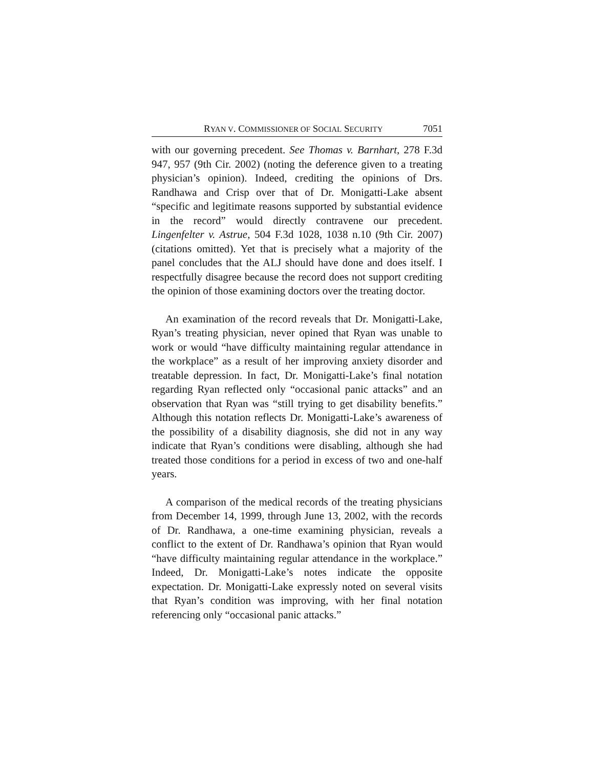RYAN V. COMMISSIONER OF SOCIAL SECURITY 7051
with our governing precedent. See Thomas v. Barnhart, 278 F.3d 947, 957 (9th Cir. 2002) (noting the deference given to a treating physician’s opinion). Indeed, crediting the opinions of Drs. Randhawa and Crisp over that of Dr. Monigatti-Lake absent “specific and legitimate reasons supported by substantial evidence in the record” would directly contravene our precedent. Lingenfelter v. Astrue, 504 F.3d 1028, 1038 n.10 (9th Cir. 2007) (citations omitted). Yet that is precisely what a majority of the panel concludes that the ALJ should have done and does itself. I respectfully disagree because the record does not support crediting the opinion of those examining doctors over the treating doctor.
An examination of the record reveals that Dr. Monigatti-Lake, Ryan’s treating physician, never opined that Ryan was unable to work or would “have difficulty maintaining regular attendance in the workplace” as a result of her improving anxiety disorder and treatable depression. In fact, Dr. Monigatti-Lake’s final notation regarding Ryan reflected only “occasional panic attacks” and an observation that Ryan was “still trying to get disability benefits.” Although this notation reflects Dr. Monigatti-Lake’s awareness of the possibility of a disability diagnosis, she did not in any way indicate that Ryan’s conditions were disabling, although she had treated those conditions for a period in excess of two and one-half years.
A comparison of the medical records of the treating physicians from December 14, 1999, through June 13, 2002, with the records of Dr. Randhawa, a one-time examining physician, reveals a conflict to the extent of Dr. Randhawa’s opinion that Ryan would “have difficulty maintaining regular attendance in the workplace.” Indeed, Dr. Monigatti-Lake’s notes indicate the opposite expectation. Dr. Monigatti-Lake expressly noted on several visits that Ryan’s condition was improving, with her final notation referencing only “occasional panic attacks.”